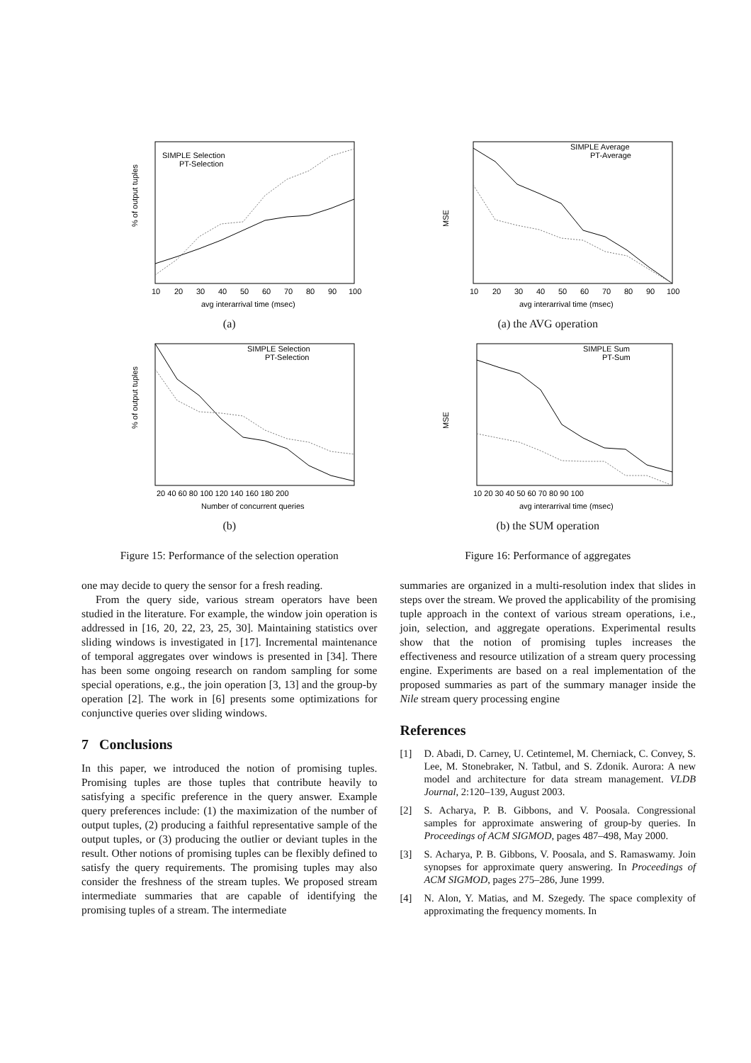% of output tuples
SIMPLE Selection
PT-Selection
10
20
30
40
50
60
70
80
90
100
avg interarrival time (msec)
(a)
% of output tuples
SIMPLE Selection
PT-Selection
20 40 60 80 100 120 140 160 180 200
Number of concurrent queries
(b)
Figure 15: Performance of the selection operation
one may decide to query the sensor for a fresh reading.
From the query side, various stream operators have been studied in the literature. For example, the window join operation is addressed in [16, 20, 22, 23, 25, 30]. Maintaining statistics over sliding windows is investigated in [17]. Incremental maintenance of temporal aggregates over windows is presented in [34]. There has been some ongoing research on random sampling for some special operations, e.g., the join operation [3, 13] and the group-by operation [2]. The work in [6] presents some optimizations for conjunctive queries over sliding windows.
7 Conclusions
In this paper, we introduced the notion of promising tuples. Promising tuples are those tuples that contribute heavily to satisfying a specific preference in the query answer. Example query preferences include: (1) the maximization of the number of output tuples, (2) producing a faithful representative sample of the output tuples, or (3) producing the outlier or deviant tuples in the result. Other notions of promising tuples can be flexibly defined to satisfy the query requirements. The promising tuples may also consider the freshness of the stream tuples. We proposed stream intermediate summaries that are capable of identifying the promising tuples of a stream. The intermediate
MSE
SIMPLE Average
PT-Average
10
20
30
40
50
60
70
80
90
100
avg interarrival time (msec)
(a) the AVG operation
MSE
SIMPLE Sum
PT-Sum
10 20 30 40 50 60 70 80 90 100
avg interarrival time (msec)
(b) the SUM operation
Figure 16: Performance of aggregates
summaries are organized in a multi-resolution index that slides in steps over the stream. We proved the applicability of the promising tuple approach in the context of various stream operations, i.e., join, selection, and aggregate operations. Experimental results show that the notion of promising tuples increases the effectiveness and resource utilization of a stream query processing engine. Experiments are based on a real implementation of the proposed summaries as part of the summary manager inside the Nile stream query processing engine
References
[1] D. Abadi, D. Carney, U. Cetintemel, M. Cherniack, C. Convey, S. Lee, M. Stonebraker, N. Tatbul, and S. Zdonik. Aurora: A new model and architecture for data stream management. VLDB Journal, 2:120–139, August 2003.
[2] S. Acharya, P. B. Gibbons, and V. Poosala. Congressional samples for approximate answering of group-by queries. In Proceedings of ACM SIGMOD, pages 487–498, May 2000.
[3] S. Acharya, P. B. Gibbons, V. Poosala, and S. Ramaswamy. Join synopses for approximate query answering. In Proceedings of ACM SIGMOD, pages 275–286, June 1999.
[4] N. Alon, Y. Matias, and M. Szegedy. The space complexity of approximating the frequency moments. In